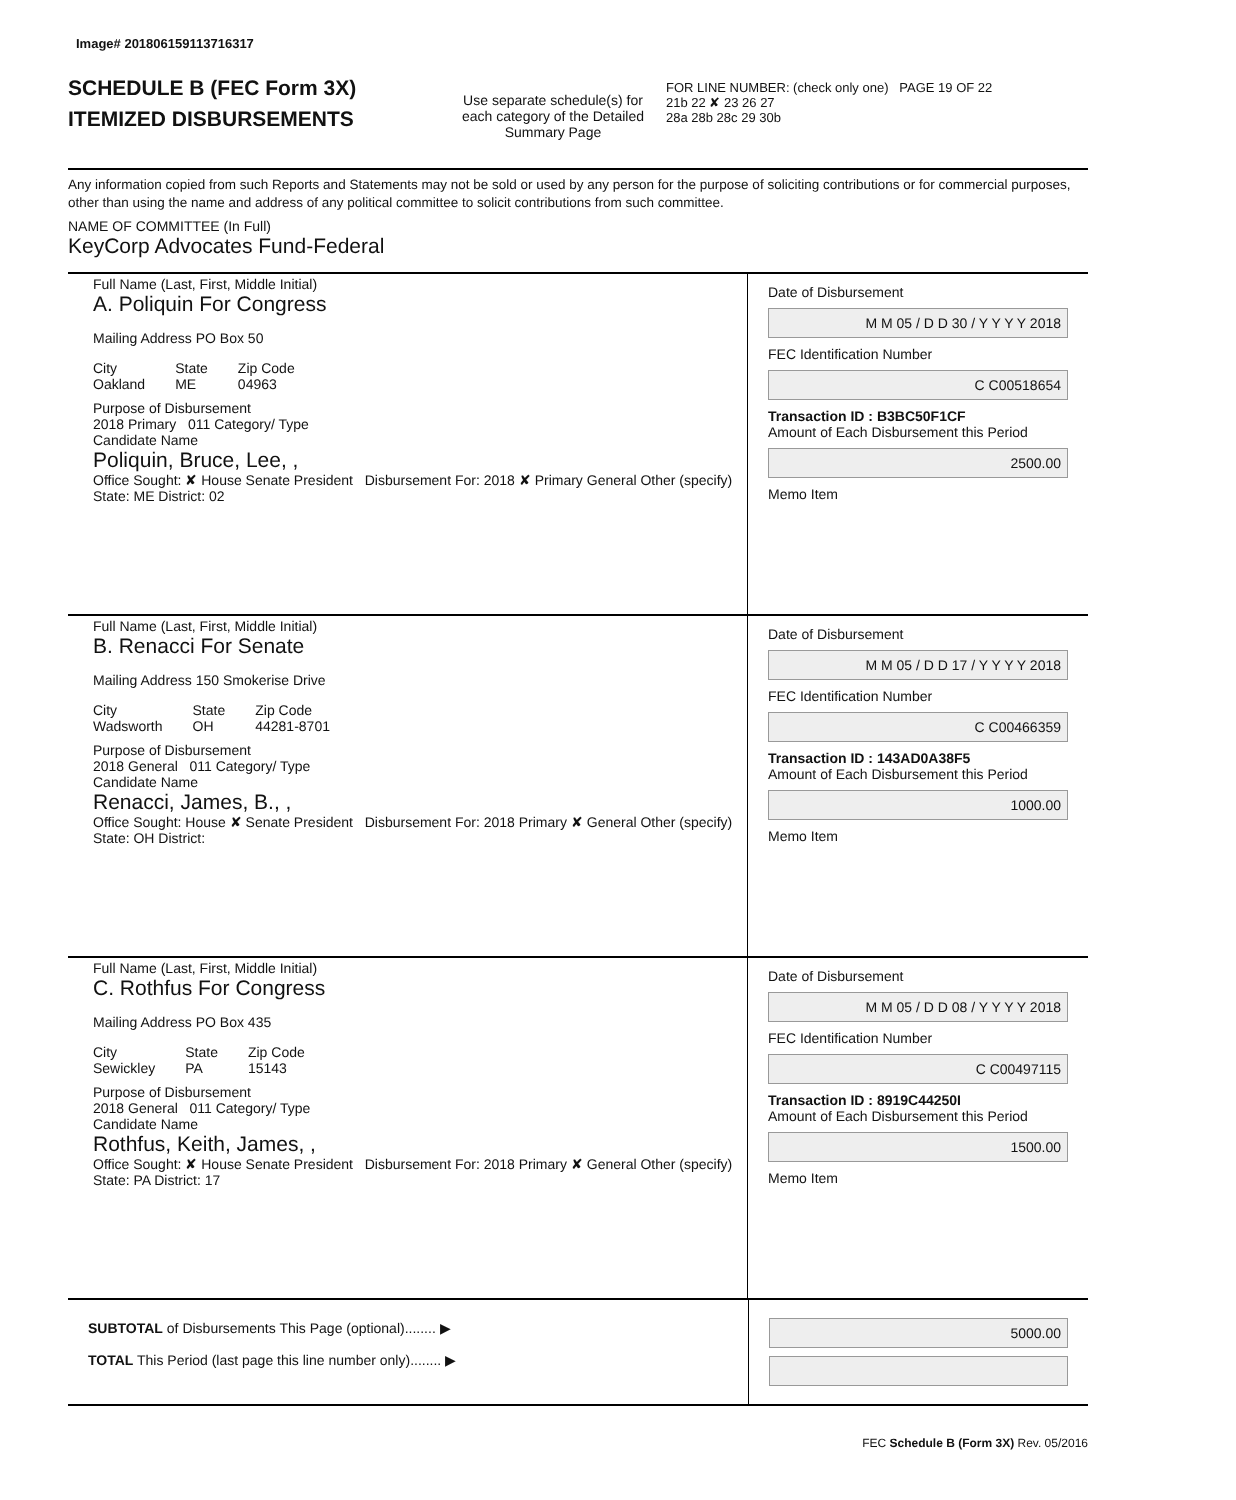Image# 201806159113716317
SCHEDULE B (FEC Form 3X)
ITEMIZED DISBURSEMENTS
Use separate schedule(s) for each category of the Detailed Summary Page
FOR LINE NUMBER: (check only one) PAGE 19 OF 22
21b 22 ✘ 23 26 27
28a 28b 28c 29 30b
Any information copied from such Reports and Statements may not be sold or used by any person for the purpose of soliciting contributions or for commercial purposes, other than using the name and address of any political committee to solicit contributions from such committee.
NAME OF COMMITTEE (In Full)
KeyCorp Advocates Fund-Federal
Full Name (Last, First, Middle Initial)
A. Poliquin For Congress
Mailing Address PO Box 50
City
Oakland
State
ME
Zip Code
04963
Purpose of Disbursement
2018 Primary 011 Category/ Type
Candidate Name
Poliquin, Bruce, Lee, ,
Office Sought: ✘ House Senate President Disbursement For: 2018 ✘ Primary General Other (specify)
State: ME District: 02
Date of Disbursement
M M 05 / D D 30 / Y Y Y Y 2018
FEC Identification Number
C C00518654
Transaction ID : B3BC50F1CF
Amount of Each Disbursement this Period
2500.00
Memo Item
Full Name (Last, First, Middle Initial)
B. Renacci For Senate
Mailing Address 150 Smokerise Drive
City
Wadsworth
State
OH
Zip Code
44281-8701
Purpose of Disbursement
2018 General 011 Category/ Type
Candidate Name
Renacci, James, B., ,
Office Sought: House ✘ Senate President Disbursement For: 2018 Primary ✘ General Other (specify)
State: OH District:
Date of Disbursement
M M 05 / D D 17 / Y Y Y Y 2018
FEC Identification Number
C C00466359
Transaction ID : 143AD0A38F5
Amount of Each Disbursement this Period
1000.00
Memo Item
Full Name (Last, First, Middle Initial)
C. Rothfus For Congress
Mailing Address PO Box 435
City
Sewickley
State
PA
Zip Code
15143
Purpose of Disbursement
2018 General 011 Category/ Type
Candidate Name
Rothfus, Keith, James, ,
Office Sought: ✘ House Senate President Disbursement For: 2018 Primary ✘ General Other (specify)
State: PA District: 17
Date of Disbursement
M M 05 / D D 08 / Y Y Y Y 2018
FEC Identification Number
C C00497115
Transaction ID : 8919C44250I
Amount of Each Disbursement this Period
1500.00
Memo Item
SUBTOTAL of Disbursements This Page (optional)........ ▶
TOTAL This Period (last page this line number only)........ ▶
5000.00
FEC Schedule B (Form 3X) Rev. 05/2016